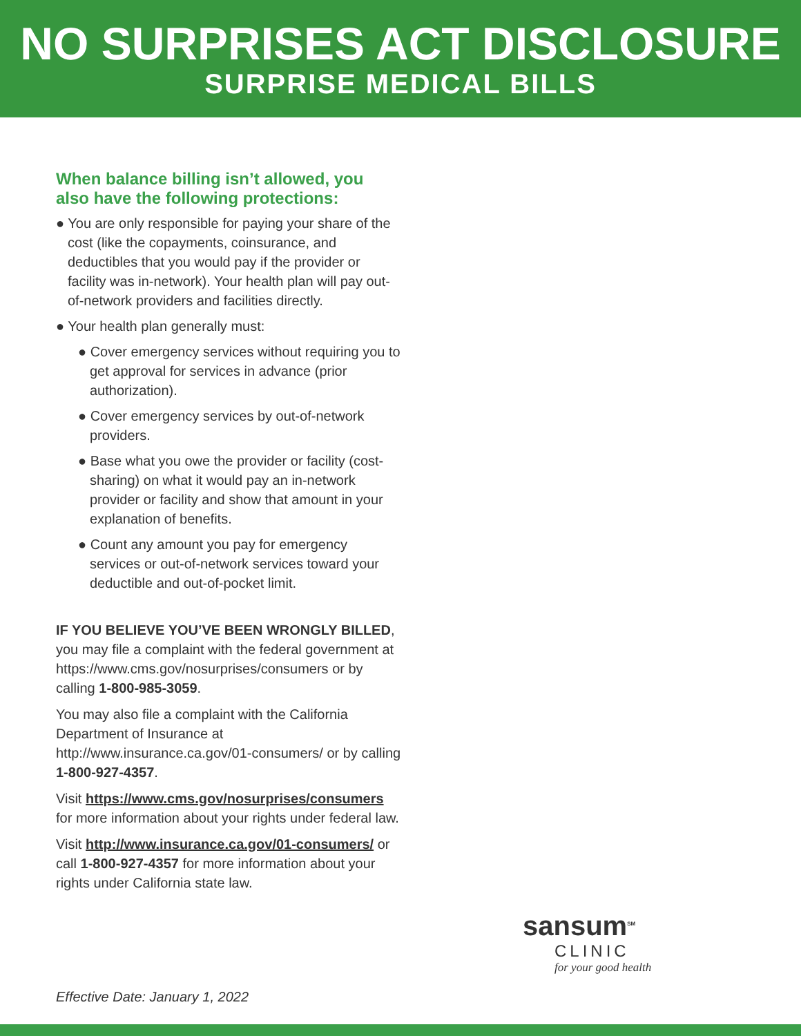NO SURPRISES ACT DISCLOSURE
SURPRISE MEDICAL BILLS
When balance billing isn’t allowed, you also have the following protections:
● You are only responsible for paying your share of the cost (like the copayments, coinsurance, and deductibles that you would pay if the provider or facility was in-network). Your health plan will pay out-of-network providers and facilities directly.
● Your health plan generally must:
● Cover emergency services without requiring you to get approval for services in advance (prior authorization).
● Cover emergency services by out-of-network providers.
● Base what you owe the provider or facility (cost-sharing) on what it would pay an in-network provider or facility and show that amount in your explanation of benefits.
● Count any amount you pay for emergency services or out-of-network services toward your deductible and out-of-pocket limit.
IF YOU BELIEVE YOU’VE BEEN WRONGLY BILLED, you may file a complaint with the federal government at https://www.cms.gov/nosurprises/consumers or by calling 1-800-985-3059.
You may also file a complaint with the California Department of Insurance at http://www.insurance.ca.gov/01-consumers/ or by calling 1-800-927-4357.
Visit https://www.cms.gov/nosurprises/consumers for more information about your rights under federal law.
Visit http://www.insurance.ca.gov/01-consumers/ or call 1-800-927-4357 for more information about your rights under California state law.
sansum<sup>SM</sup>
CLINIC
for your good health
Effective Date: January 1, 2022